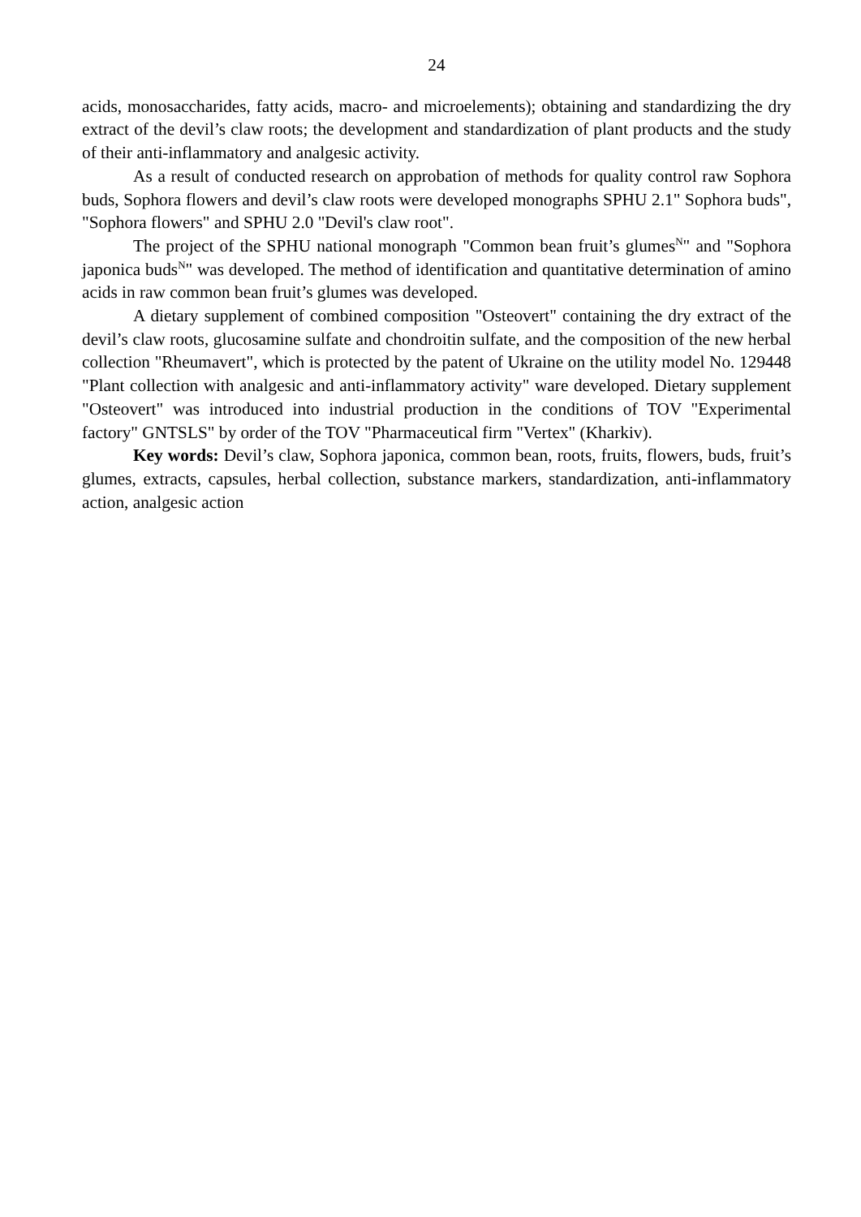24
acids, monosaccharides, fatty acids, macro- and microelements); obtaining and standardizing the dry extract of the devil’s claw roots; the development and standardization of plant products and the study of their anti-inflammatory and analgesic activity.
As a result of conducted research on approbation of methods for quality control raw Sophora buds, Sophora flowers and devil’s claw roots were developed monographs SPHU 2.1" Sophora buds", "Sophora flowers" and SPHU 2.0 "Devil's claw root".
The project of the SPHU national monograph "Common bean fruit’s glumes<sup>N</sup>" and "Sophora japonica buds<sup>N</sup>" was developed. The method of identification and quantitative determination of amino acids in raw common bean fruit’s glumes was developed.
A dietary supplement of combined composition "Osteovert" containing the dry extract of the devil’s claw roots, glucosamine sulfate and chondroitin sulfate, and the composition of the new herbal collection "Rheumavert", which is protected by the patent of Ukraine on the utility model No. 129448 "Plant collection with analgesic and anti-inflammatory activity" ware developed. Dietary supplement "Osteovert" was introduced into industrial production in the conditions of TOV "Experimental factory" GNTSLS" by order of the TOV "Pharmaceutical firm "Vertex" (Kharkiv).
Key words: Devil’s claw, Sophora japonica, common bean, roots, fruits, flowers, buds, fruit’s glumes, extracts, capsules, herbal collection, substance markers, standardization, anti-inflammatory action, analgesic action